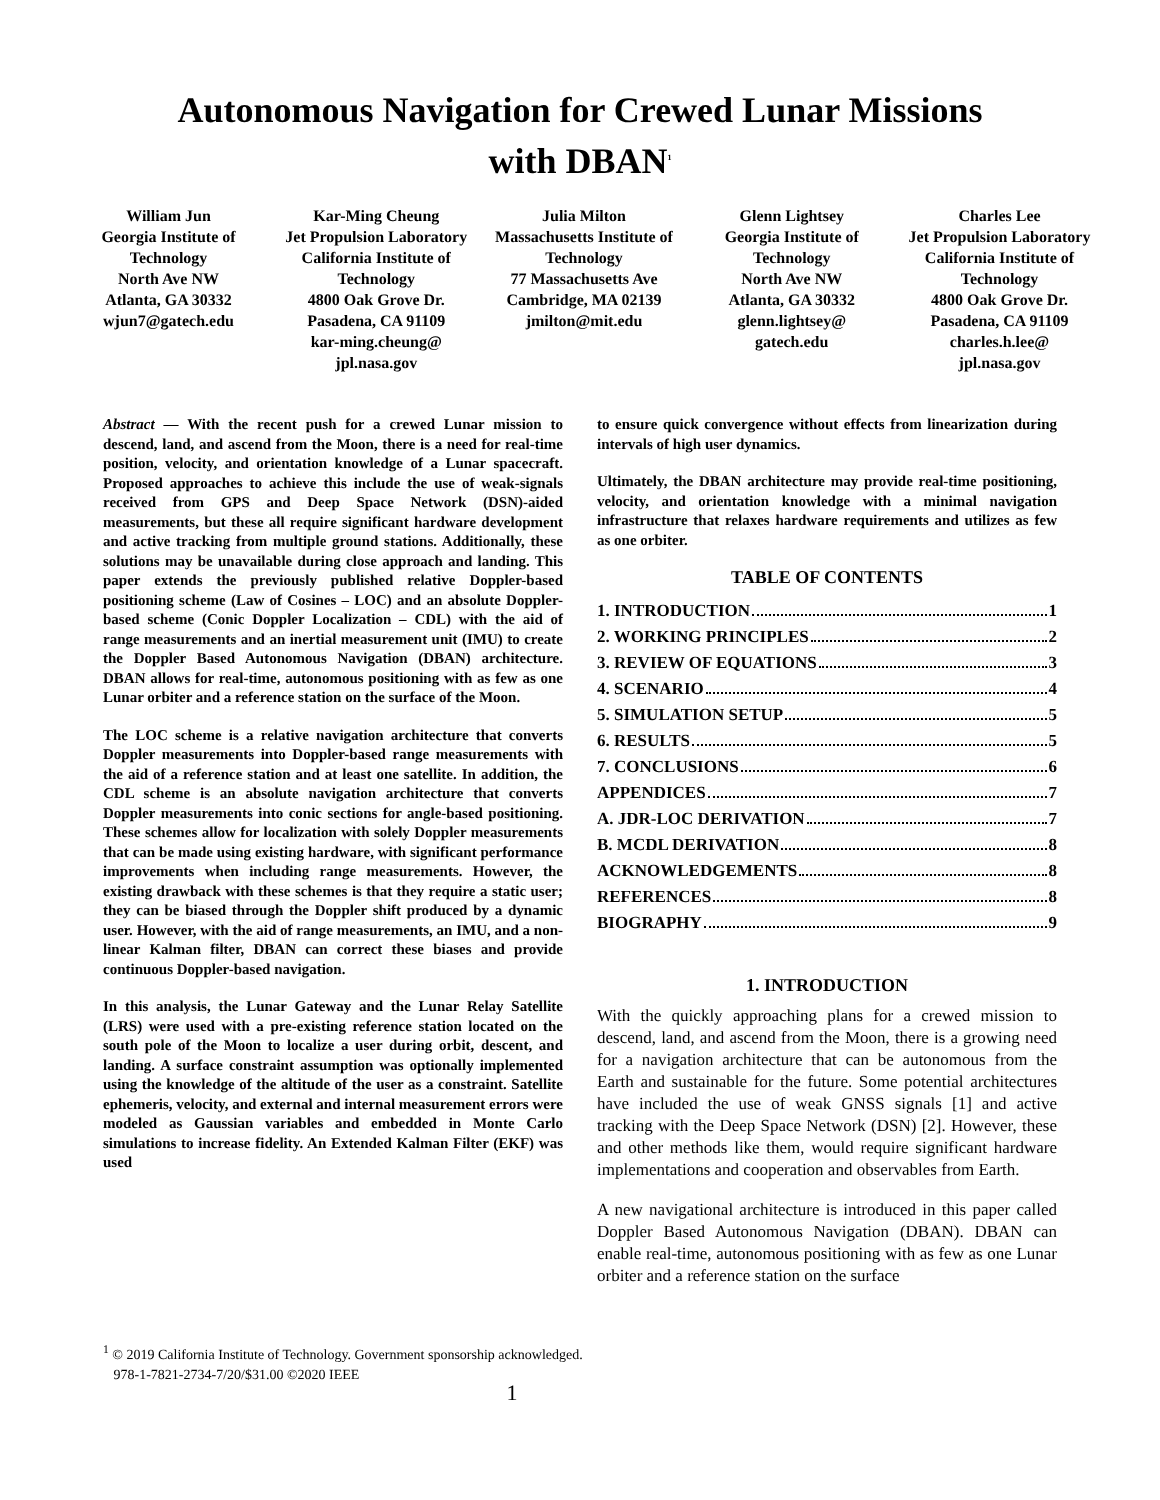Autonomous Navigation for Crewed Lunar Missions
with DBAN<sup>1</sup>
William Jun
Georgia Institute of Technology
North Ave NW
Atlanta, GA 30332
wjun7@gatech.edu
Kar-Ming Cheung
Jet Propulsion Laboratory
California Institute of Technology
4800 Oak Grove Dr.
Pasadena, CA 91109
kar-ming.cheung@ jpl.nasa.gov
Julia Milton
Massachusetts Institute of Technology
77 Massachusetts Ave
Cambridge, MA 02139
jmilton@mit.edu
Glenn Lightsey
Georgia Institute of Technology
North Ave NW
Atlanta, GA 30332
glenn.lightsey@ gatech.edu
Charles Lee
Jet Propulsion Laboratory
California Institute of Technology
4800 Oak Grove Dr.
Pasadena, CA 91109
charles.h.lee@ jpl.nasa.gov
Abstract — With the recent push for a crewed Lunar mission to descend, land, and ascend from the Moon, there is a need for real-time position, velocity, and orientation knowledge of a Lunar spacecraft. Proposed approaches to achieve this include the use of weak-signals received from GPS and Deep Space Network (DSN)-aided measurements, but these all require significant hardware development and active tracking from multiple ground stations. Additionally, these solutions may be unavailable during close approach and landing. This paper extends the previously published relative Doppler-based positioning scheme (Law of Cosines – LOC) and an absolute Doppler-based scheme (Conic Doppler Localization – CDL) with the aid of range measurements and an inertial measurement unit (IMU) to create the Doppler Based Autonomous Navigation (DBAN) architecture. DBAN allows for real-time, autonomous positioning with as few as one Lunar orbiter and a reference station on the surface of the Moon.
The LOC scheme is a relative navigation architecture that converts Doppler measurements into Doppler-based range measurements with the aid of a reference station and at least one satellite. In addition, the CDL scheme is an absolute navigation architecture that converts Doppler measurements into conic sections for angle-based positioning. These schemes allow for localization with solely Doppler measurements that can be made using existing hardware, with significant performance improvements when including range measurements. However, the existing drawback with these schemes is that they require a static user; they can be biased through the Doppler shift produced by a dynamic user. However, with the aid of range measurements, an IMU, and a non-linear Kalman filter, DBAN can correct these biases and provide continuous Doppler-based navigation.
In this analysis, the Lunar Gateway and the Lunar Relay Satellite (LRS) were used with a pre-existing reference station located on the south pole of the Moon to localize a user during orbit, descent, and landing. A surface constraint assumption was optionally implemented using the knowledge of the altitude of the user as a constraint. Satellite ephemeris, velocity, and external and internal measurement errors were modeled as Gaussian variables and embedded in Monte Carlo simulations to increase fidelity. An Extended Kalman Filter (EKF) was used
to ensure quick convergence without effects from linearization during intervals of high user dynamics.
Ultimately, the DBAN architecture may provide real-time positioning, velocity, and orientation knowledge with a minimal navigation infrastructure that relaxes hardware requirements and utilizes as few as one orbiter.
TABLE OF CONTENTS
1. INTRODUCTION 1
2. WORKING PRINCIPLES 2
3. REVIEW OF EQUATIONS 3
4. SCENARIO 4
5. SIMULATION SETUP 5
6. RESULTS 5
7. CONCLUSIONS 6
APPENDICES 7
A. JDR-LOC DERIVATION 7
B. MCDL DERIVATION 8
ACKNOWLEDGEMENTS 8
REFERENCES 8
BIOGRAPHY 9
1. INTRODUCTION
With the quickly approaching plans for a crewed mission to descend, land, and ascend from the Moon, there is a growing need for a navigation architecture that can be autonomous from the Earth and sustainable for the future. Some potential architectures have included the use of weak GNSS signals [1] and active tracking with the Deep Space Network (DSN) [2]. However, these and other methods like them, would require significant hardware implementations and cooperation and observables from Earth.
A new navigational architecture is introduced in this paper called Doppler Based Autonomous Navigation (DBAN). DBAN can enable real-time, autonomous positioning with as few as one Lunar orbiter and a reference station on the surface
<sup>1</sup> © 2019 California Institute of Technology. Government sponsorship acknowledged.
978-1-7821-2734-7/20/$31.00 ©2020 IEEE
1